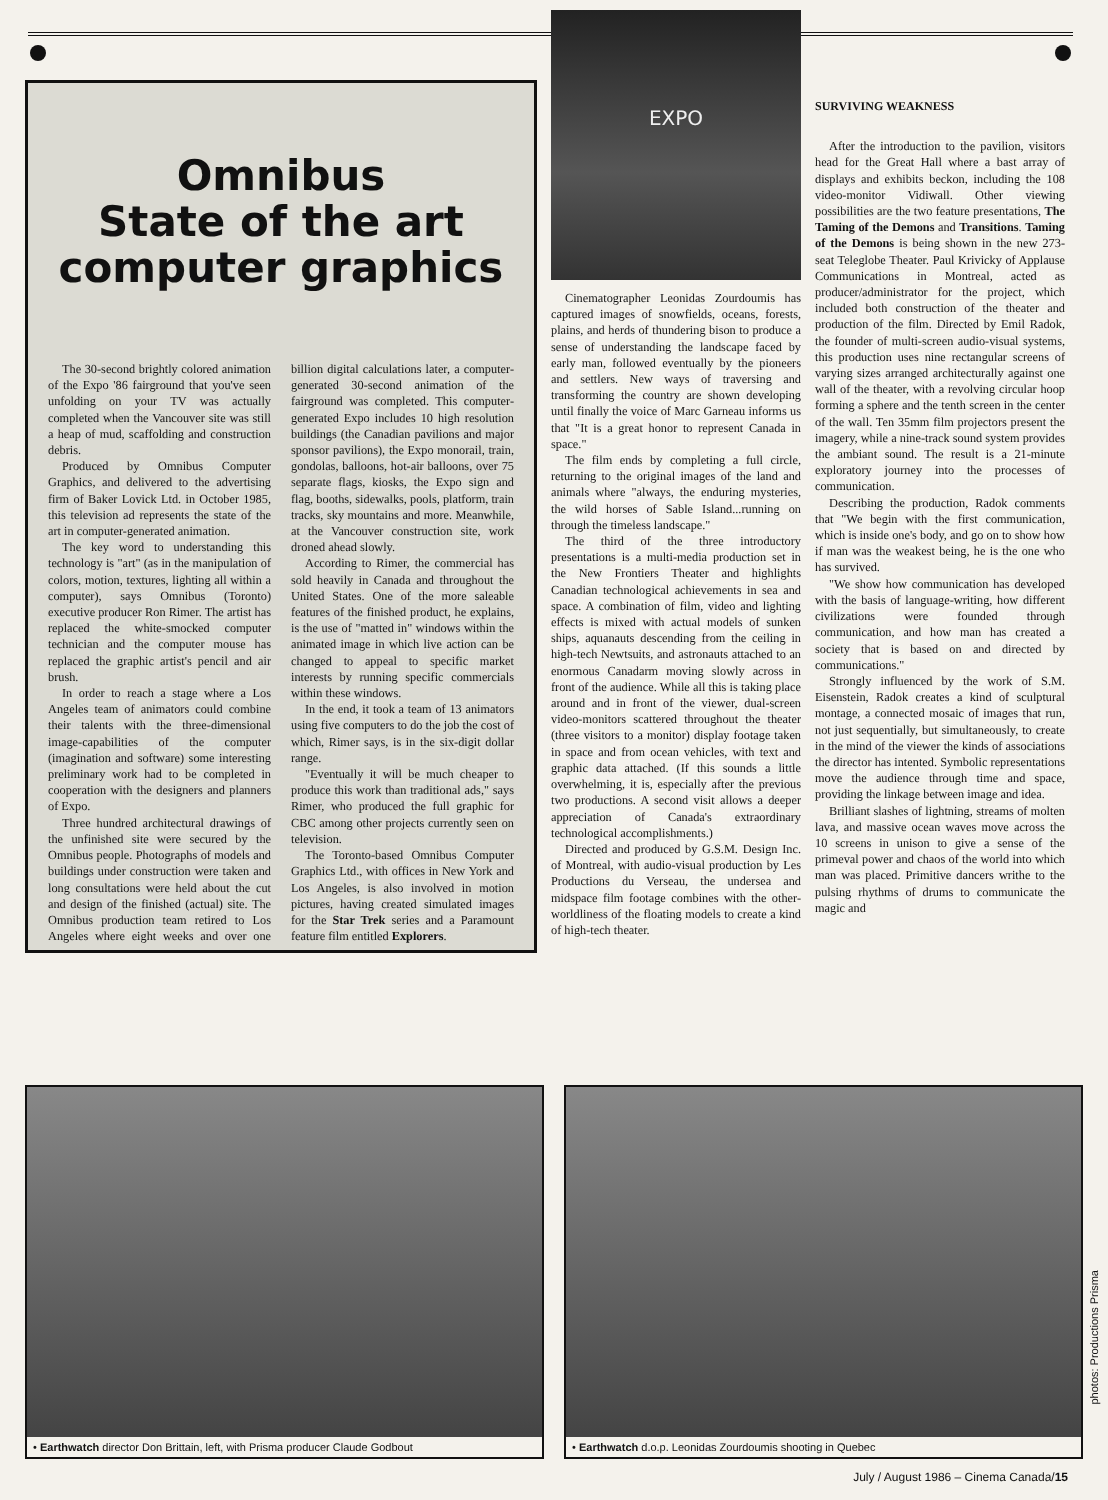Omnibus
State of the art computer graphics
The 30-second brightly colored animation of the Expo '86 fairground that you've seen unfolding on your TV was actually completed when the Vancouver site was still a heap of mud, scaffolding and construction debris.
Produced by Omnibus Computer Graphics, and delivered to the advertising firm of Baker Lovick Ltd. in October 1985, this television ad represents the state of the art in computer-generated animation.
The key word to understanding this technology is "art" (as in the manipulation of colors, motion, textures, lighting all within a computer), says Omnibus (Toronto) executive producer Ron Rimer. The artist has replaced the white-smocked computer technician and the computer mouse has replaced the graphic artist's pencil and air brush.
In order to reach a stage where a Los Angeles team of animators could combine their talents with the three-dimensional image-capabilities of the computer (imagination and software) some interesting preliminary work had to be completed in cooperation with the designers and planners of Expo.
Three hundred architectural drawings of the unfinished site were secured by the Omnibus people. Photographs of models and buildings under construction were taken and long consultations were held about the cut and design of the finished (actual) site. The Omnibus production team retired to Los Angeles where eight weeks and over one billion digital calculations later, a computer-generated 30-second animation of the fairground was completed. This computer-generated Expo includes 10 high resolution buildings (the Canadian pavilions and major sponsor pavilions), the Expo monorail, train, gondolas, balloons, hot-air balloons, over 75 separate flags, kiosks, the Expo sign and flag, booths, sidewalks, pools, platform, train tracks, sky mountains and more. Meanwhile, at the Vancouver construction site, work droned ahead slowly.
According to Rimer, the commercial has sold heavily in Canada and throughout the United States. One of the more saleable features of the finished product, he explains, is the use of "matted in" windows within the animated image in which live action can be changed to appeal to specific market interests by running specific commercials within these windows.
In the end, it took a team of 13 animators using five computers to do the job the cost of which, Rimer says, is in the six-digit dollar range.
"Eventually it will be much cheaper to produce this work than traditional ads," says Rimer, who produced the full graphic for CBC among other projects currently seen on television.
The Toronto-based Omnibus Computer Graphics Ltd., with offices in New York and Los Angeles, is also involved in motion pictures, having created simulated images for the Star Trek series and a Paramount feature film entitled Explorers.
EXPO
Cinematographer Leonidas Zourdoumis has captured images of snowfields, oceans, forests, plains, and herds of thundering bison to produce a sense of understanding the landscape faced by early man, followed eventually by the pioneers and settlers. New ways of traversing and transforming the country are shown developing until finally the voice of Marc Garneau informs us that "It is a great honor to represent Canada in space."
The film ends by completing a full circle, returning to the original images of the land and animals where "always, the enduring mysteries, the wild horses of Sable Island...running on through the timeless landscape."
The third of the three introductory presentations is a multi-media production set in the New Frontiers Theater and highlights Canadian technological achievements in sea and space. A combination of film, video and lighting effects is mixed with actual models of sunken ships, aquanauts descending from the ceiling in high-tech Newtsuits, and astronauts attached to an enormous Canadarm moving slowly across in front of the audience. While all this is taking place around and in front of the viewer, dual-screen video-monitors scattered throughout the theater (three visitors to a monitor) display footage taken in space and from ocean vehicles, with text and graphic data attached. (If this sounds a little overwhelming, it is, especially after the previous two productions. A second visit allows a deeper appreciation of Canada's extraordinary technological accomplishments.)
Directed and produced by G.S.M. Design Inc. of Montreal, with audio-visual production by Les Productions du Verseau, the undersea and midspace film footage combines with the other-worldliness of the floating models to create a kind of high-tech theater.
SURVIVING WEAKNESS
After the introduction to the pavilion, visitors head for the Great Hall where a bast array of displays and exhibits beckon, including the 108 video-monitor Vidiwall. Other viewing possibilities are the two feature presentations, The Taming of the Demons and Transitions. Taming of the Demons is being shown in the new 273-seat Teleglobe Theater. Paul Krivicky of Applause Communications in Montreal, acted as producer/administrator for the project, which included both construction of the theater and production of the film. Directed by Emil Radok, the founder of multi-screen audio-visual systems, this production uses nine rectangular screens of varying sizes arranged architecturally against one wall of the theater, with a revolving circular hoop forming a sphere and the tenth screen in the center of the wall. Ten 35mm film projectors present the imagery, while a nine-track sound system provides the ambiant sound. The result is a 21-minute exploratory journey into the processes of communication.
Describing the production, Radok comments that "We begin with the first communication, which is inside one's body, and go on to show how if man was the weakest being, he is the one who has survived.
"We show how communication has developed with the basis of language-writing, how different civilizations were founded through communication, and how man has created a society that is based on and directed by communications."
Strongly influenced by the work of S.M. Eisenstein, Radok creates a kind of sculptural montage, a connected mosaic of images that run, not just sequentially, but simultaneously, to create in the mind of the viewer the kinds of associations the director has intented. Symbolic representations move the audience through time and space, providing the linkage between image and idea.
Brilliant slashes of lightning, streams of molten lava, and massive ocean waves move across the 10 screens in unison to give a sense of the primeval power and chaos of the world into which man was placed. Primitive dancers writhe to the pulsing rhythms of drums to communicate the magic and
• Earthwatch director Don Brittain, left, with Prisma producer Claude Godbout
• Earthwatch d.o.p. Leonidas Zourdoumis shooting in Quebec
photos: Productions Prisma
July / August 1986 – Cinema Canada/15